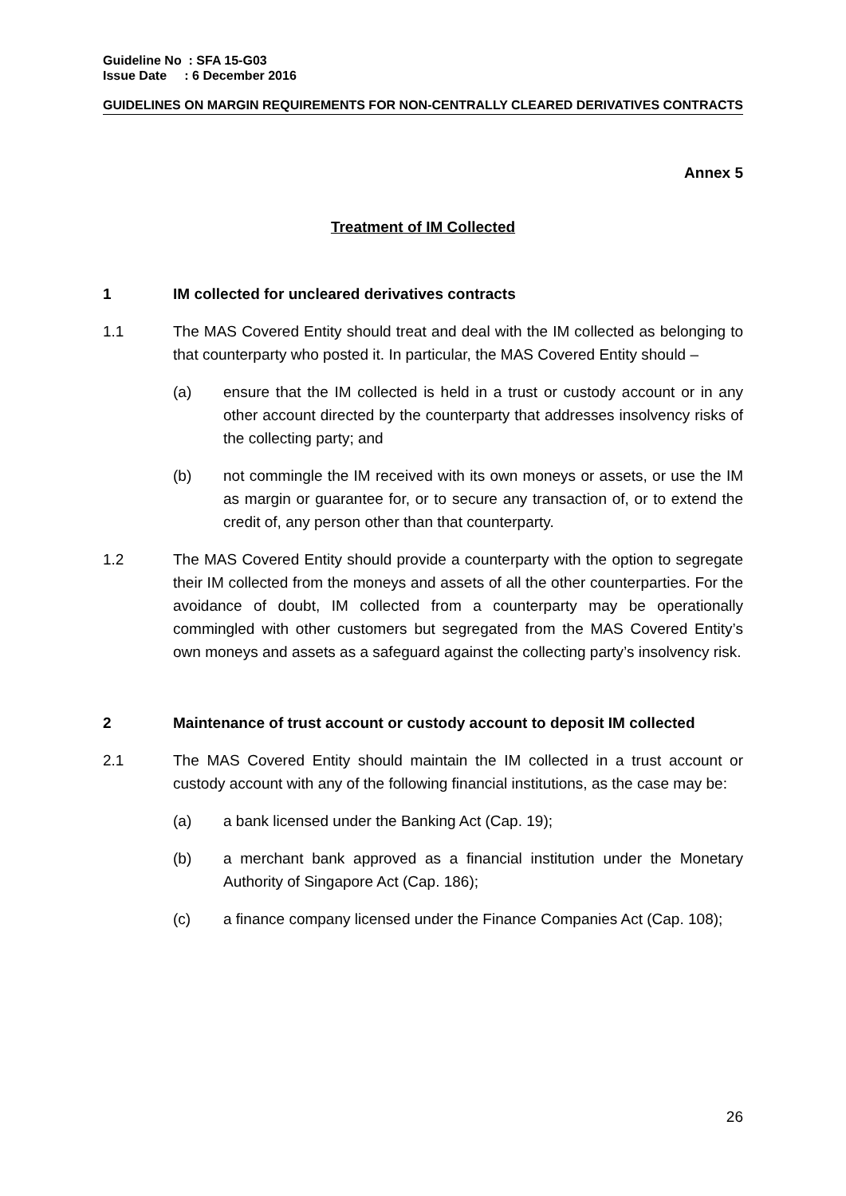Guideline No : SFA 15-G03
Issue Date : 6 December 2016
GUIDELINES ON MARGIN REQUIREMENTS FOR NON-CENTRALLY CLEARED DERIVATIVES CONTRACTS
Annex 5
Treatment of IM Collected
1 IM collected for uncleared derivatives contracts
1.1 The MAS Covered Entity should treat and deal with the IM collected as belonging to that counterparty who posted it. In particular, the MAS Covered Entity should –
(a) ensure that the IM collected is held in a trust or custody account or in any other account directed by the counterparty that addresses insolvency risks of the collecting party; and
(b) not commingle the IM received with its own moneys or assets, or use the IM as margin or guarantee for, or to secure any transaction of, or to extend the credit of, any person other than that counterparty.
1.2 The MAS Covered Entity should provide a counterparty with the option to segregate their IM collected from the moneys and assets of all the other counterparties. For the avoidance of doubt, IM collected from a counterparty may be operationally commingled with other customers but segregated from the MAS Covered Entity’s own moneys and assets as a safeguard against the collecting party’s insolvency risk.
2 Maintenance of trust account or custody account to deposit IM collected
2.1 The MAS Covered Entity should maintain the IM collected in a trust account or custody account with any of the following financial institutions, as the case may be:
(a) a bank licensed under the Banking Act (Cap. 19);
(b) a merchant bank approved as a financial institution under the Monetary Authority of Singapore Act (Cap. 186);
(c) a finance company licensed under the Finance Companies Act (Cap. 108);
26